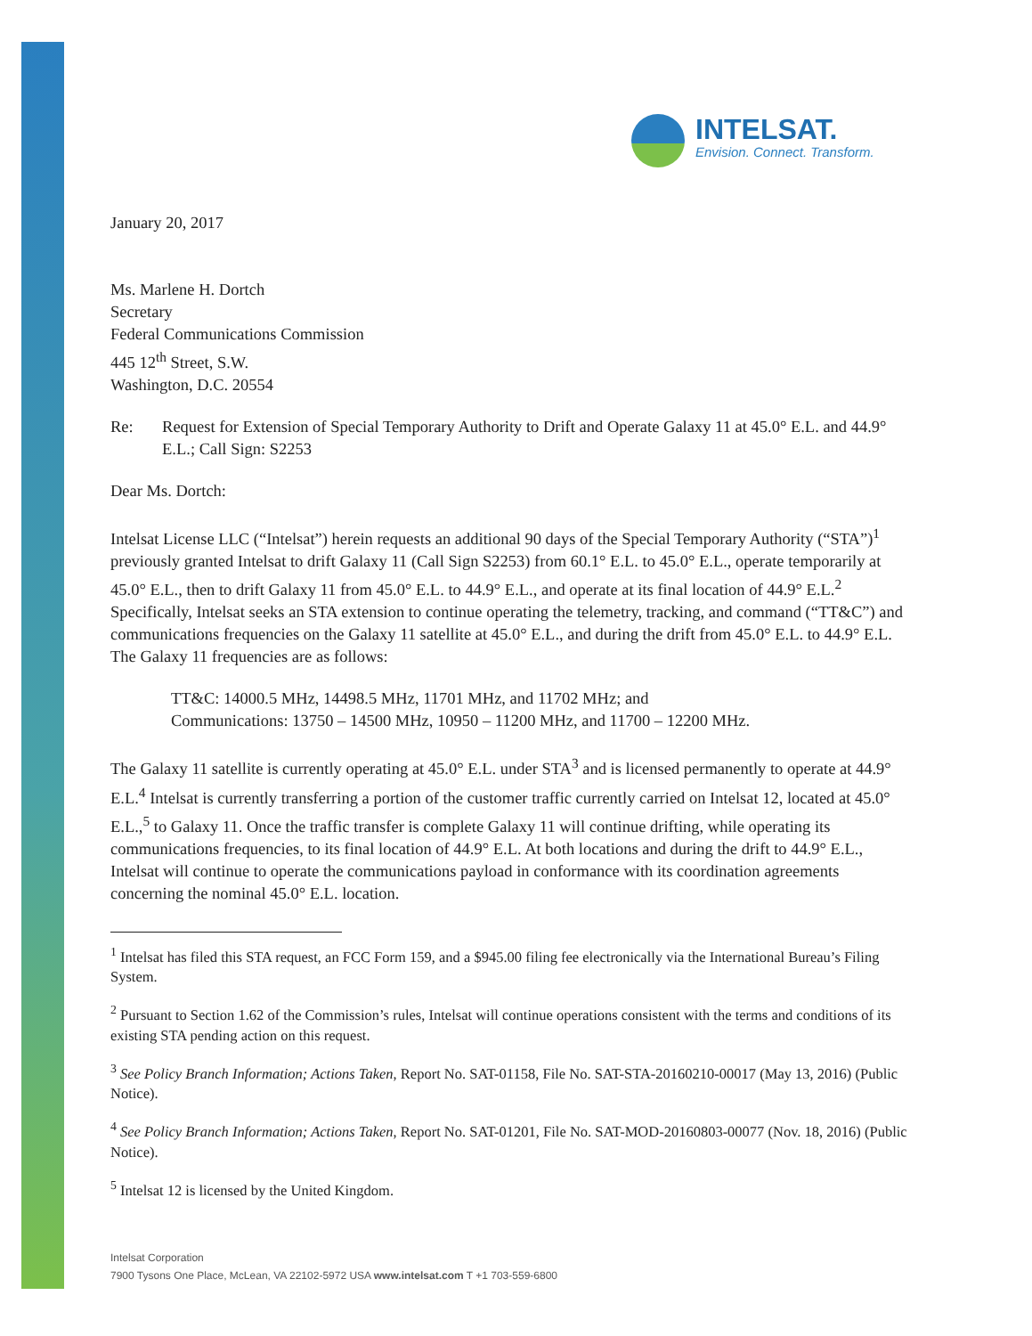INTELSAT.
Envision. Connect. Transform.
January 20, 2017
Ms. Marlene H. Dortch
Secretary
Federal Communications Commission
445 12<sup>th</sup> Street, S.W.
Washington, D.C. 20554
Re: Request for Extension of Special Temporary Authority to Drift and Operate Galaxy 11 at 45.0° E.L. and 44.9° E.L.; Call Sign: S2253
Dear Ms. Dortch:
Intelsat License LLC (“Intelsat”) herein requests an additional 90 days of the Special Temporary Authority (“STA”)<sup>1</sup> previously granted Intelsat to drift Galaxy 11 (Call Sign S2253) from 60.1° E.L. to 45.0° E.L., operate temporarily at 45.0° E.L., then to drift Galaxy 11 from 45.0° E.L. to 44.9° E.L., and operate at its final location of 44.9° E.L.<sup>2</sup> Specifically, Intelsat seeks an STA extension to continue operating the telemetry, tracking, and command (“TT&C”) and communications frequencies on the Galaxy 11 satellite at 45.0° E.L., and during the drift from 45.0° E.L. to 44.9° E.L. The Galaxy 11 frequencies are as follows:
TT&C: 14000.5 MHz, 14498.5 MHz, 11701 MHz, and 11702 MHz; and
Communications: 13750 – 14500 MHz, 10950 – 11200 MHz, and 11700 – 12200 MHz.
The Galaxy 11 satellite is currently operating at 45.0° E.L. under STA<sup>3</sup> and is licensed permanently to operate at 44.9° E.L.<sup>4</sup> Intelsat is currently transferring a portion of the customer traffic currently carried on Intelsat 12, located at 45.0° E.L.,<sup>5</sup> to Galaxy 11. Once the traffic transfer is complete Galaxy 11 will continue drifting, while operating its communications frequencies, to its final location of 44.9° E.L. At both locations and during the drift to 44.9° E.L., Intelsat will continue to operate the communications payload in conformance with its coordination agreements concerning the nominal 45.0° E.L. location.
<sup>1</sup> Intelsat has filed this STA request, an FCC Form 159, and a $945.00 filing fee electronically via the International Bureau’s Filing System.
<sup>2</sup> Pursuant to Section 1.62 of the Commission’s rules, Intelsat will continue operations consistent with the terms and conditions of its existing STA pending action on this request.
<sup>3</sup> See Policy Branch Information; Actions Taken, Report No. SAT-01158, File No. SAT-STA-20160210-00017 (May 13, 2016) (Public Notice).
<sup>4</sup> See Policy Branch Information; Actions Taken, Report No. SAT-01201, File No. SAT-MOD-20160803-00077 (Nov. 18, 2016) (Public Notice).
<sup>5</sup> Intelsat 12 is licensed by the United Kingdom.
Intelsat Corporation
7900 Tysons One Place, McLean, VA 22102-5972 USA www.intelsat.com T +1 703-559-6800